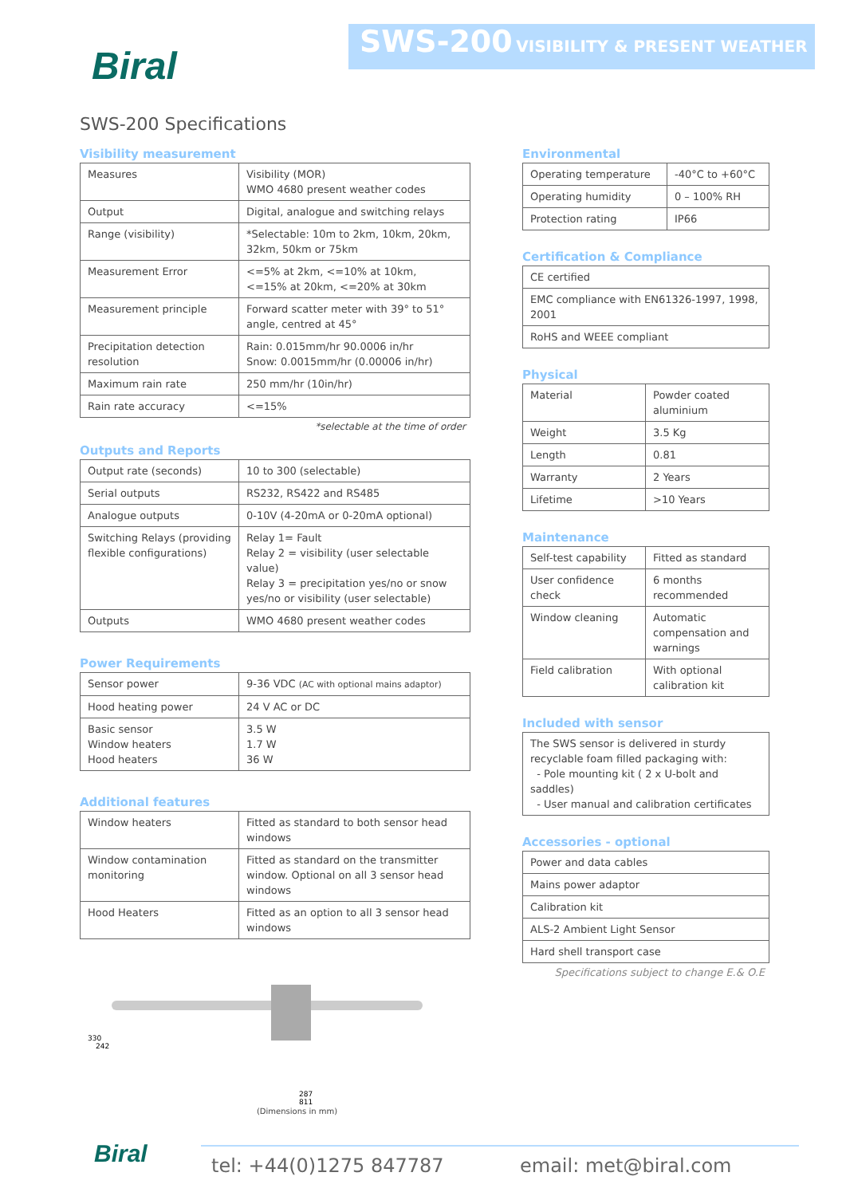Biral
SWS-200 VISIBILITY & PRESENT WEATHER
SWS-200 Specifications
Visibility measurement
| Measures | Visibility (MOR) WMO 4680 present weather codes |
| Output | Digital, analogue and switching relays |
| Range (visibility) | *Selectable: 10m to 2km, 10km, 20km, 32km, 50km or 75km |
| Measurement Error | <=5% at 2km, <=10% at 10km, <=15% at 20km, <=20% at 30km |
| Measurement principle | Forward scatter meter with 39° to 51° angle, centred at 45° |
| Precipitation detection resolution | Rain: 0.015mm/hr 90.0006 in/hr Snow: 0.0015mm/hr (0.00006 in/hr) |
| Maximum rain rate | 250 mm/hr (10in/hr) |
| Rain rate accuracy | <=15% |
*selectable at the time of order
Outputs and Reports
| Output rate (seconds) | 10 to 300 (selectable) |
| Serial outputs | RS232, RS422 and RS485 |
| Analogue outputs | 0-10V (4-20mA or 0-20mA optional) |
| Switching Relays (providing flexible configurations) | Relay 1= Fault Relay 2 = visibility (user selectable value) Relay 3 = precipitation yes/no or snow yes/no or visibility (user selectable) |
| Outputs | WMO 4680 present weather codes |
Power Requirements
| Sensor power | 9-36 VDC (AC with optional mains adaptor) |
| Hood heating power | 24 V AC or DC |
| Basic sensor Window heaters Hood heaters | 3.5 W 1.7 W 36 W |
Additional features
| Window heaters | Fitted as standard to both sensor head windows |
| Window contamination monitoring | Fitted as standard on the transmitter window. Optional on all 3 sensor head windows |
| Hood Heaters | Fitted as an option to all 3 sensor head windows |
Environmental
| Operating temperature | -40°C to +60°C |
| Operating humidity | 0 – 100% RH |
| Protection rating | IP66 |
Certification & Compliance
| CE certified |
| EMC compliance with EN61326-1997, 1998, 2001 |
| RoHS and WEEE compliant |
Physical
| Material | Powder coated aluminium |
| Weight | 3.5 Kg |
| Length | 0.81 |
| Warranty | 2 Years |
| Lifetime | >10 Years |
Maintenance
| Self-test capability | Fitted as standard |
| User confidence check | 6 months recommended |
| Window cleaning | Automatic compensation and warnings |
| Field calibration | With optional calibration kit |
Included with sensor
| The SWS sensor is delivered in sturdy recyclable foam filled packaging with: - Pole mounting kit ( 2 x U-bolt and saddles) - User manual and calibration certificates |
Accessories - optional
| Power and data cables |
| Mains power adaptor |
| Calibration kit |
| ALS-2 Ambient Light Sensor |
| Hard shell transport case |
Specifications subject to change E.& O.E
330
242
287
811
(Dimensions in mm)
Biral tel: +44(0)1275 847787 email: met@biral.com